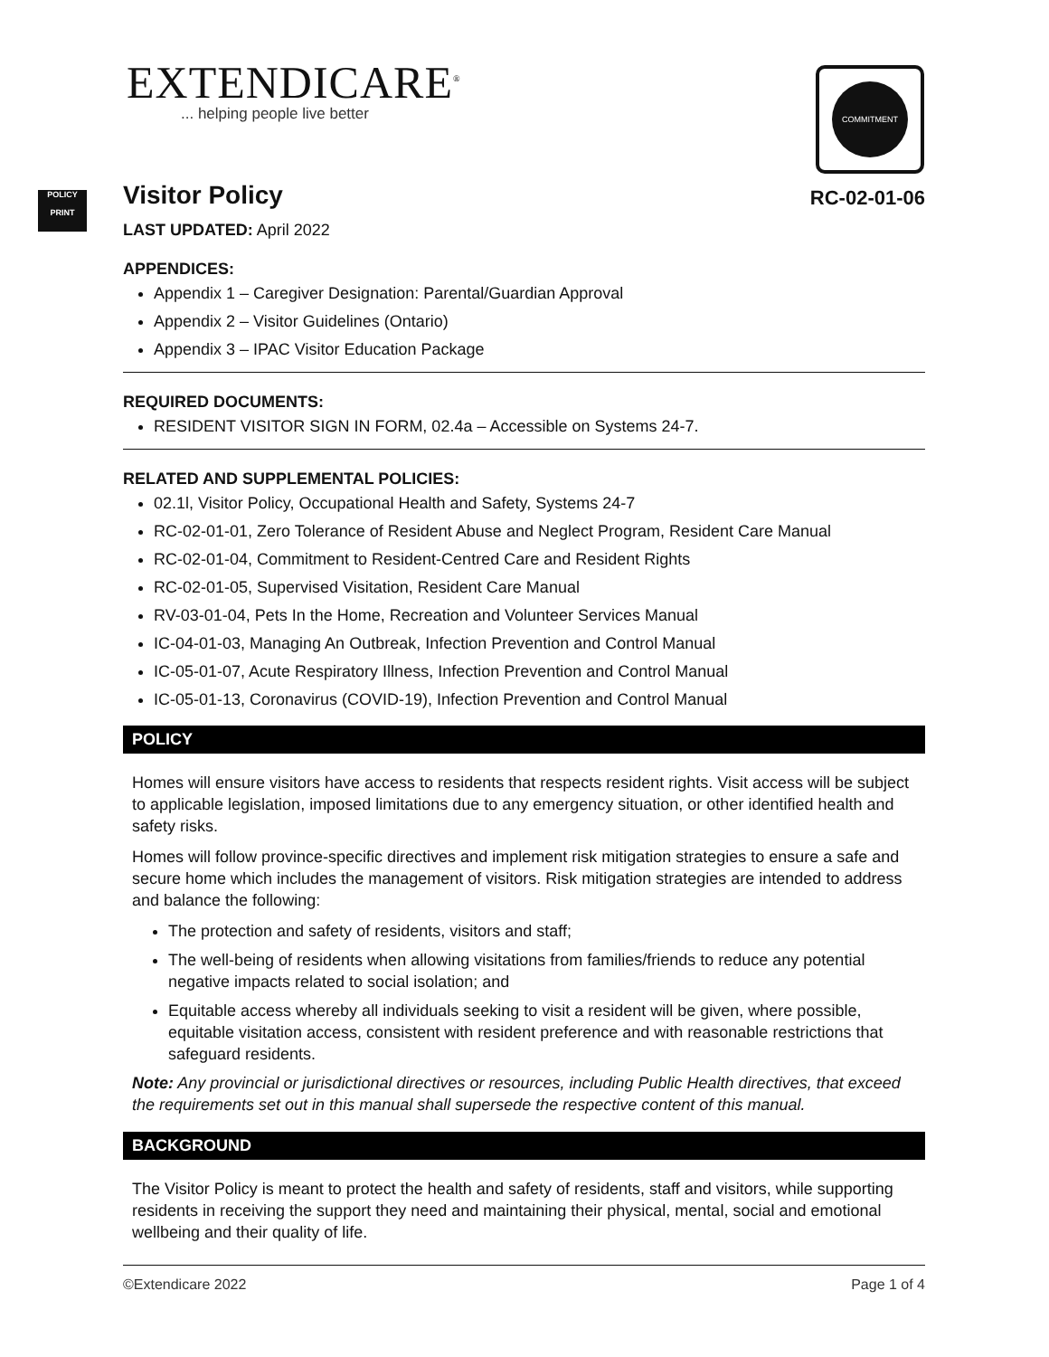EXTENDICARE<sup>®</sup>
... helping people live better
COMMITMENT
POLICY
PRINT
Visitor Policy RC-02-01-06
LAST UPDATED: April 2022
APPENDICES:
Appendix 1 – Caregiver Designation: Parental/Guardian Approval
Appendix 2 – Visitor Guidelines (Ontario)
Appendix 3 – IPAC Visitor Education Package
REQUIRED DOCUMENTS:
RESIDENT VISITOR SIGN IN FORM, 02.4a – Accessible on Systems 24-7.
RELATED AND SUPPLEMENTAL POLICIES:
02.1l, Visitor Policy, Occupational Health and Safety, Systems 24-7
RC-02-01-01, Zero Tolerance of Resident Abuse and Neglect Program, Resident Care Manual
RC-02-01-04, Commitment to Resident-Centred Care and Resident Rights
RC-02-01-05, Supervised Visitation, Resident Care Manual
RV-03-01-04, Pets In the Home, Recreation and Volunteer Services Manual
IC-04-01-03, Managing An Outbreak, Infection Prevention and Control Manual
IC-05-01-07, Acute Respiratory Illness, Infection Prevention and Control Manual
IC-05-01-13, Coronavirus (COVID-19), Infection Prevention and Control Manual
POLICY
Homes will ensure visitors have access to residents that respects resident rights. Visit access will be subject to applicable legislation, imposed limitations due to any emergency situation, or other identified health and safety risks.
Homes will follow province-specific directives and implement risk mitigation strategies to ensure a safe and secure home which includes the management of visitors. Risk mitigation strategies are intended to address and balance the following:
The protection and safety of residents, visitors and staff;
The well-being of residents when allowing visitations from families/friends to reduce any potential negative impacts related to social isolation; and
Equitable access whereby all individuals seeking to visit a resident will be given, where possible, equitable visitation access, consistent with resident preference and with reasonable restrictions that safeguard residents.
Note: Any provincial or jurisdictional directives or resources, including Public Health directives, that exceed the requirements set out in this manual shall supersede the respective content of this manual.
BACKGROUND
The Visitor Policy is meant to protect the health and safety of residents, staff and visitors, while supporting residents in receiving the support they need and maintaining their physical, mental, social and emotional wellbeing and their quality of life.
©Extendicare 2022 Page 1 of 4